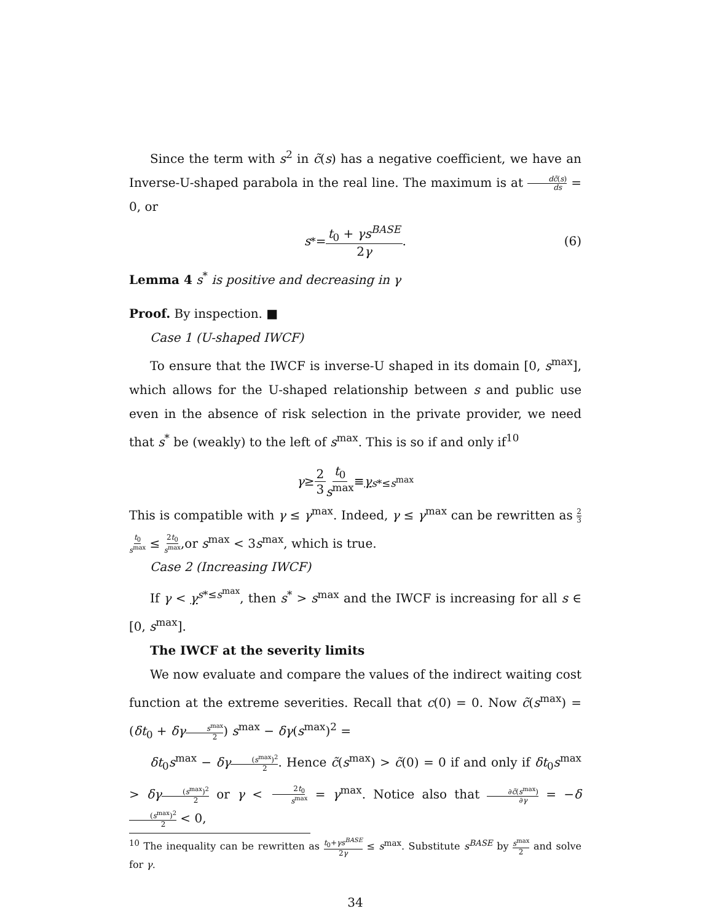Since the term with s<sup>2</sup> in c̃(s) has a negative coefficient, we have an Inverse-U-shaped parabola in the real line. The maximum is at dc̃(s) ds = 0, or
s<sup>*</sup> = t<sub>0</sub> + γs<sup>BASE</sup> 2γ. (6)
Lemma 4 s<sup>*</sup> is positive and decreasing in γ
Proof. By inspection. ■
Case 1 (U-shaped IWCF)
To ensure that the IWCF is inverse-U shaped in its domain [0, s<sup>max</sup>], which allows for the U-shaped relationship between s and public use even in the absence of risk selection in the private provider, we need that s<sup>*</sup> be (weakly) to the left of s<sup>max</sup>. This is so if and only if<sup>10</sup>
γ ≥ 2 3 t<sub>0</sub> s<sup>max</sup> ≡ γ<sup>s*≤s<sup>max</sup></sup>
This is compatible with γ ≤ γ<sup>max</sup>. Indeed, γ ≤ γ<sup>max</sup> can be rewritten as 2 3 t<sub>0</sub> s<sup>max</sup> ≤ 2t<sub>0</sub> s<sup>max</sup>,or s<sup>max</sup> < 3s<sup>max</sup>, which is true.
Case 2 (Increasing IWCF)
If γ < γ<sup>s*≤s<sup>max</sup></sup>, then s<sup>*</sup> > s<sup>max</sup> and the IWCF is increasing for all s ∈ [0, s<sup>max</sup>].
The IWCF at the severity limits
We now evaluate and compare the values of the indirect waiting cost function at the extreme severities. Recall that c(0) = 0. Now c̃(s<sup>max</sup>) = (δt<sub>0</sub> + δγ s<sup>max</sup> 2) s<sup>max</sup> − δγ(s<sup>max</sup>)<sup>2</sup> =
δt<sub>0</sub>s<sup>max</sup> − δγ(s<sup>max</sup>)<sup>2</sup> 2. Hence c̃(s<sup>max</sup>) > c̃(0) = 0 if and only if δt<sub>0</sub>s<sup>max</sup> > δγ(s<sup>max</sup>)<sup>2</sup> 2 or γ < 2t<sub>0</sub> s<sup>max</sup> = γ<sup>max</sup>. Notice also that ∂c̃(s<sup>max</sup>) ∂γ = −δ(s<sup>max</sup>)<sup>2</sup> 2 < 0,
<sup>10</sup> The inequality can be rewritten as t<sub>0</sub>+γs<sup>BASE</sup> 2γ ≤ s<sup>max</sup>. Substitute s<sup>BASE</sup> by s<sup>max</sup> 2 and solve for γ.
34